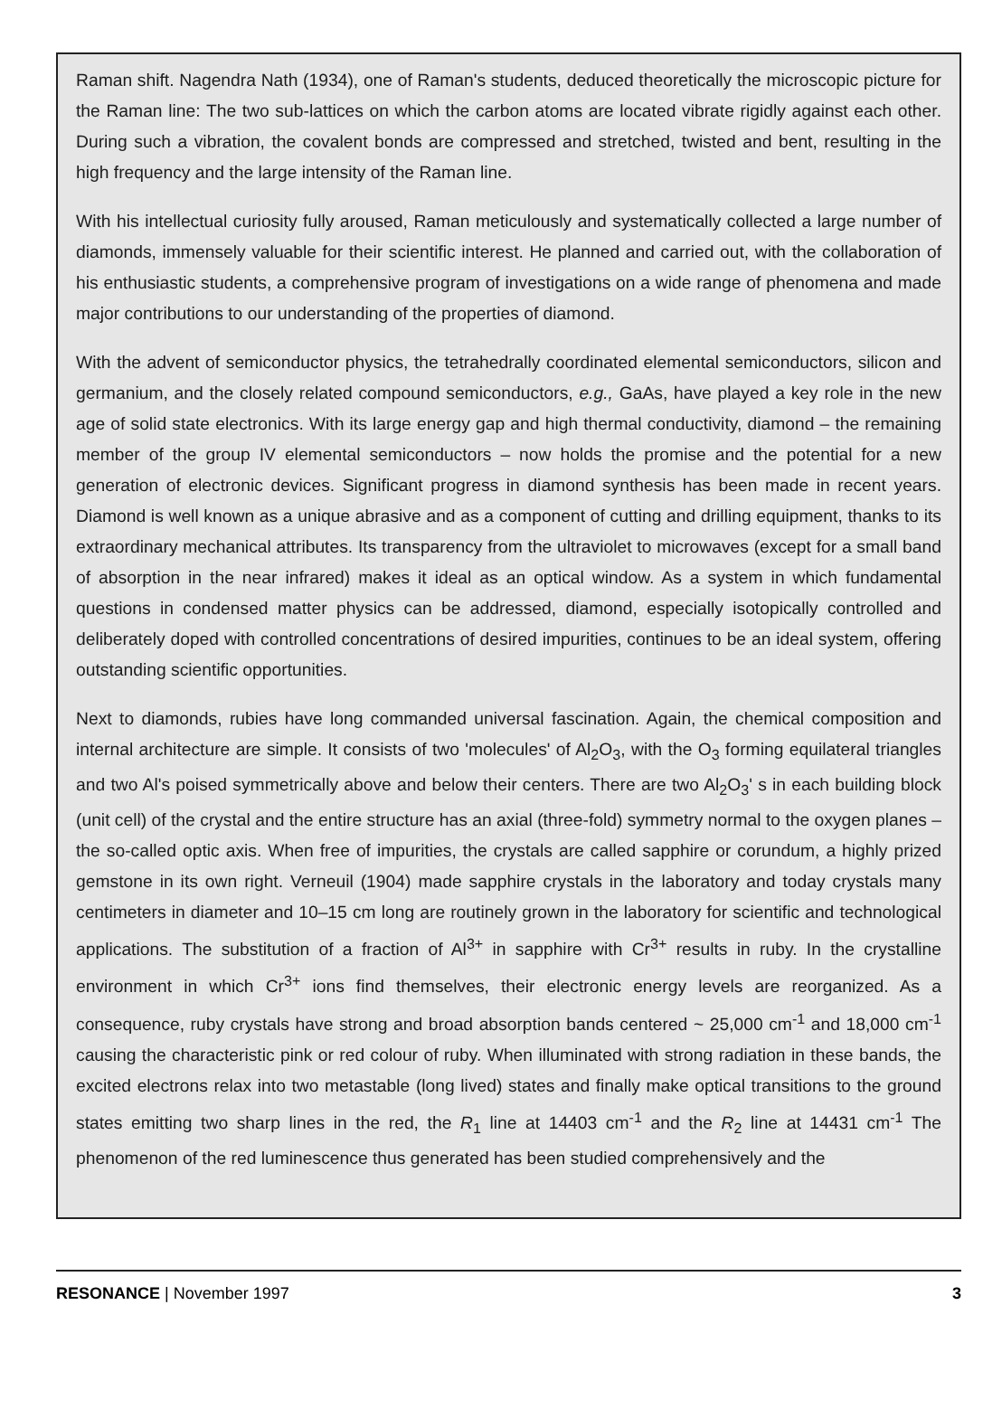Raman shift. Nagendra Nath (1934), one of Raman's students, deduced theoretically the microscopic picture for the Raman line: The two sub-lattices on which the carbon atoms are located vibrate rigidly against each other. During such a vibration, the covalent bonds are compressed and stretched, twisted and bent, resulting in the high frequency and the large intensity of the Raman line.
With his intellectual curiosity fully aroused, Raman meticulously and systematically collected a large number of diamonds, immensely valuable for their scientific interest. He planned and carried out, with the collaboration of his enthusiastic students, a comprehensive program of investigations on a wide range of phenomena and made major contributions to our understanding of the properties of diamond.
With the advent of semiconductor physics, the tetrahedrally coordinated elemental semiconductors, silicon and germanium, and the closely related compound semiconductors, e.g., GaAs, have played a key role in the new age of solid state electronics. With its large energy gap and high thermal conductivity, diamond – the remaining member of the group IV elemental semiconductors – now holds the promise and the potential for a new generation of electronic devices. Significant progress in diamond synthesis has been made in recent years. Diamond is well known as a unique abrasive and as a component of cutting and drilling equipment, thanks to its extraordinary mechanical attributes. Its transparency from the ultraviolet to microwaves (except for a small band of absorption in the near infrared) makes it ideal as an optical window. As a system in which fundamental questions in condensed matter physics can be addressed, diamond, especially isotopically controlled and deliberately doped with controlled concentrations of desired impurities, continues to be an ideal system, offering outstanding scientific opportunities.
Next to diamonds, rubies have long commanded universal fascination. Again, the chemical composition and internal architecture are simple. It consists of two 'molecules' of Al<sub>2</sub>O<sub>3</sub>, with the O<sub>3</sub> forming equilateral triangles and two Al's poised symmetrically above and below their centers. There are two Al<sub>2</sub>O<sub>3</sub>' s in each building block (unit cell) of the crystal and the entire structure has an axial (three-fold) symmetry normal to the oxygen planes – the so-called optic axis. When free of impurities, the crystals are called sapphire or corundum, a highly prized gemstone in its own right. Verneuil (1904) made sapphire crystals in the laboratory and today crystals many centimeters in diameter and 10–15 cm long are routinely grown in the laboratory for scientific and technological applications. The substitution of a fraction of Al<sup>3+</sup> in sapphire with Cr<sup>3+</sup> results in ruby. In the crystalline environment in which Cr<sup>3+</sup> ions find themselves, their electronic energy levels are reorganized. As a consequence, ruby crystals have strong and broad absorption bands centered ~ 25,000 cm<sup>-1</sup> and 18,000 cm<sup>-1</sup> causing the characteristic pink or red colour of ruby. When illuminated with strong radiation in these bands, the excited electrons relax into two metastable (long lived) states and finally make optical transitions to the ground states emitting two sharp lines in the red, the R<sub>1</sub> line at 14403 cm<sup>-1</sup> and the R<sub>2</sub> line at 14431 cm<sup>-1</sup> The phenomenon of the red luminescence thus generated has been studied comprehensively and the
RESONANCE | November 1997 3